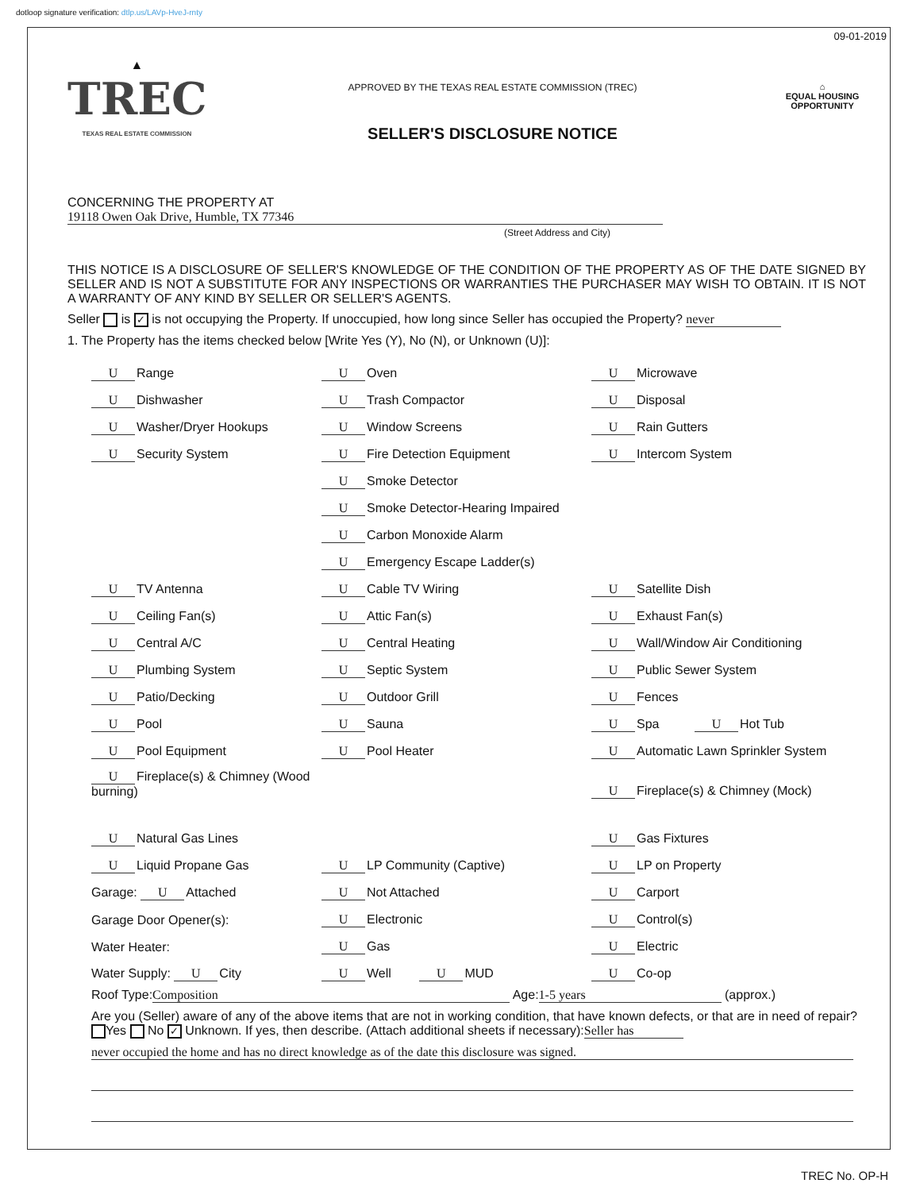dotloop signature verification: dtlp.us/LAVp-HveJ-rnty
09-01-2019
▲
TREC
TEXAS REAL ESTATE COMMISSION
APPROVED BY THE TEXAS REAL ESTATE COMMISSION (TREC)
SELLER'S DISCLOSURE NOTICE
⌂
EQUAL HOUSING OPPORTUNITY
CONCERNING THE PROPERTY AT 19118 Owen Oak Drive, Humble, TX 77346
(Street Address and City)
THIS NOTICE IS A DISCLOSURE OF SELLER'S KNOWLEDGE OF THE CONDITION OF THE PROPERTY AS OF THE DATE SIGNED BY SELLER AND IS NOT A SUBSTITUTE FOR ANY INSPECTIONS OR WARRANTIES THE PURCHASER MAY WISH TO OBTAIN. IT IS NOT A WARRANTY OF ANY KIND BY SELLER OR SELLER'S AGENTS.
Seller is ✓ is not occupying the Property. If unoccupied, how long since Seller has occupied the Property? never
1. The Property has the items checked below [Write Yes (Y), No (N), or Unknown (U)]:
U Range U Oven U Microwave
U Dishwasher U Trash Compactor U Disposal
U Washer/Dryer Hookups U Window Screens U Rain Gutters
U Security System U Fire Detection Equipment U Intercom System
U Smoke Detector
U Smoke Detector-Hearing Impaired
U Carbon Monoxide Alarm
U Emergency Escape Ladder(s)
U TV Antenna U Cable TV Wiring U Satellite Dish
U Ceiling Fan(s) U Attic Fan(s) U Exhaust Fan(s)
U Central A/C U Central Heating U Wall/Window Air Conditioning
U Plumbing System U Septic System U Public Sewer System
U Patio/Decking U Outdoor Grill U Fences
U Pool U Sauna U Spa U Hot Tub
U Pool Equipment U Pool Heater U Automatic Lawn Sprinkler System
U Fireplace(s) & Chimney (Wood burning) U Fireplace(s) & Chimney (Mock)
U Natural Gas Lines U Gas Fixtures
U Liquid Propane Gas U LP Community (Captive) U LP on Property
Garage: U Attached U Not Attached U Carport
Garage Door Opener(s): U Electronic U Control(s)
Water Heater: U Gas U Electric
Water Supply: U City U Well U MUD U Co-op
Roof Type: Composition Age: 1-5 years (approx.)
Are you (Seller) aware of any of the above items that are not in working condition, that have known defects, or that are in need of repair? Yes No ✓ Unknown. If yes, then describe. (Attach additional sheets if necessary): Seller has
never occupied the home and has no direct knowledge as of the date this disclosure was signed.
TREC No. OP-H